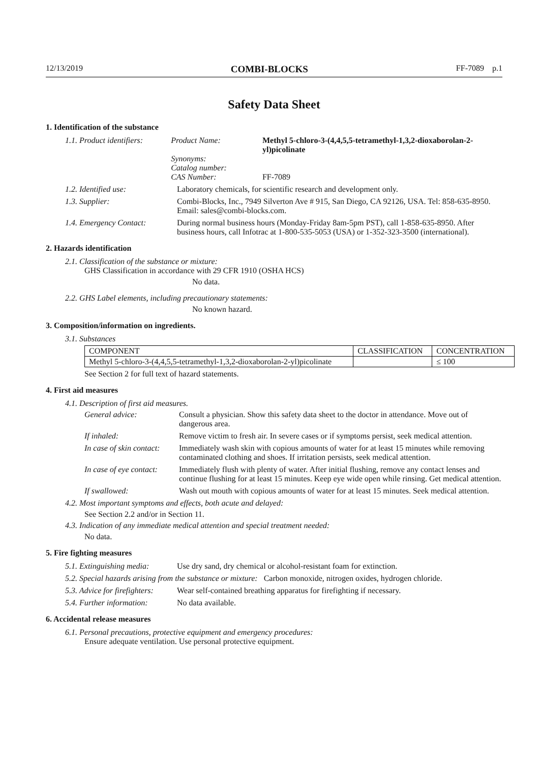12/13/2019 COMBI-BLOCKS FF-7089 p.1
Safety Data Sheet
1. Identification of the substance
1.1. Product identifiers:
Product Name:
Synonyms:
Catalog number:
CAS Number:
Methyl 5-chloro-3-(4,4,5,5-tetramethyl-1,3,2-dioxaborolan-2-yl)picolinate
FF-7089
1.2. Identified use: Laboratory chemicals, for scientific research and development only.
1.3. Supplier: Combi-Blocks, Inc., 7949 Silverton Ave # 915, San Diego, CA 92126, USA. Tel: 858-635-8950. Email: sales@combi-blocks.com.
1.4. Emergency Contact:
During normal business hours (Monday-Friday 8am-5pm PST), call 1-858-635-8950. After business hours, call Infotrac at 1-800-535-5053 (USA) or 1-352-323-3500 (international).
2. Hazards identification
2.1. Classification of the substance or mixture:
GHS Classification in accordance with 29 CFR 1910 (OSHA HCS)
No data.
2.2. GHS Label elements, including precautionary statements:
No known hazard.
3. Composition/information on ingredients.
3.1. Substances
| COMPONENT | CLASSIFICATION | CONCENTRATION |
| --- | --- | --- |
| Methyl 5-chloro-3-(4,4,5,5-tetramethyl-1,3,2-dioxaborolan-2-yl)picolinate | | ≤ 100 |
See Section 2 for full text of hazard statements.
4. First aid measures
4.1. Description of first aid measures.
General advice: Consult a physician. Show this safety data sheet to the doctor in attendance. Move out of dangerous area.
If inhaled: Remove victim to fresh air. In severe cases or if symptoms persist, seek medical attention.
In case of skin contact:
Immediately wash skin with copious amounts of water for at least 15 minutes while removing contaminated clothing and shoes. If irritation persists, seek medical attention.
In case of eye contact:
Immediately flush with plenty of water. After initial flushing, remove any contact lenses and continue flushing for at least 15 minutes. Keep eye wide open while rinsing. Get medical attention.
If swallowed: Wash out mouth with copious amounts of water for at least 15 minutes. Seek medical attention.
4.2. Most important symptoms and effects, both acute and delayed:
See Section 2.2 and/or in Section 11.
4.3. Indication of any immediate medical attention and special treatment needed:
No data.
5. Fire fighting measures
5.1. Extinguishing media:
Use dry sand, dry chemical or alcohol-resistant foam for extinction.
5.2. Special hazards arising from the substance or mixture: Carbon monoxide, nitrogen oxides, hydrogen chloride.
5.3. Advice for firefighters:
Wear self-contained breathing apparatus for firefighting if necessary.
5.4. Further information:
No data available.
6. Accidental release measures
6.1. Personal precautions, protective equipment and emergency procedures:
Ensure adequate ventilation. Use personal protective equipment.